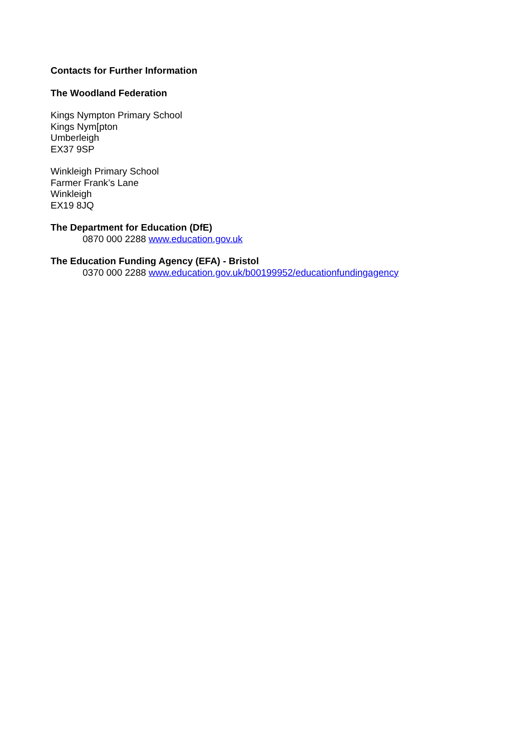Contacts for Further Information
The Woodland Federation
Kings Nympton Primary School
Kings Nym[pton
Umberleigh
EX37 9SP
Winkleigh Primary School
Farmer Frank’s Lane
Winkleigh
EX19 8JQ
The Department for Education (DfE)
0870 000 2288 www.education.gov.uk
The Education Funding Agency (EFA) - Bristol
0370 000 2288 www.education.gov.uk/b00199952/educationfundingagency